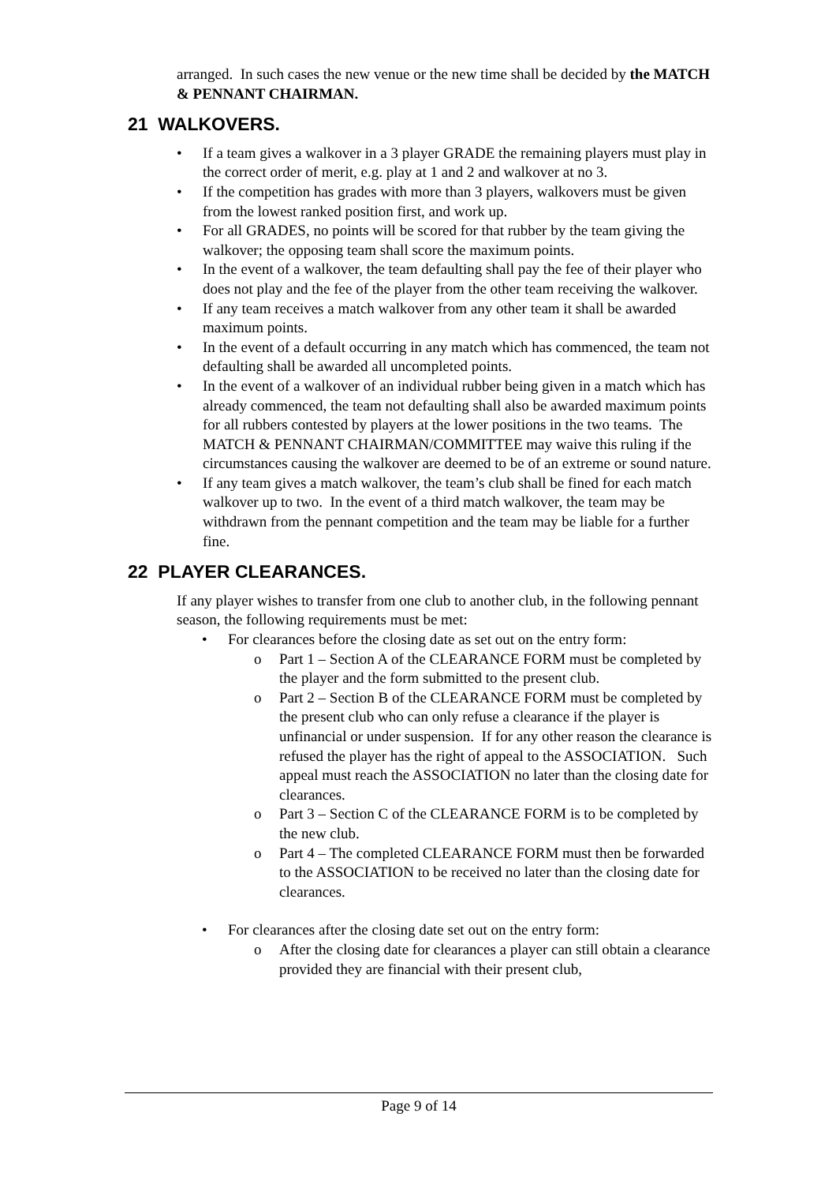arranged. In such cases the new venue or the new time shall be decided by the MATCH & PENNANT CHAIRMAN.
21 WALKOVERS.
• If a team gives a walkover in a 3 player GRADE the remaining players must play in the correct order of merit, e.g. play at 1 and 2 and walkover at no 3.
• If the competition has grades with more than 3 players, walkovers must be given from the lowest ranked position first, and work up.
• For all GRADES, no points will be scored for that rubber by the team giving the walkover; the opposing team shall score the maximum points.
• In the event of a walkover, the team defaulting shall pay the fee of their player who does not play and the fee of the player from the other team receiving the walkover.
• If any team receives a match walkover from any other team it shall be awarded maximum points.
• In the event of a default occurring in any match which has commenced, the team not defaulting shall be awarded all uncompleted points.
• In the event of a walkover of an individual rubber being given in a match which has already commenced, the team not defaulting shall also be awarded maximum points for all rubbers contested by players at the lower positions in the two teams. The MATCH & PENNANT CHAIRMAN/COMMITTEE may waive this ruling if the circumstances causing the walkover are deemed to be of an extreme or sound nature.
• If any team gives a match walkover, the team’s club shall be fined for each match walkover up to two. In the event of a third match walkover, the team may be withdrawn from the pennant competition and the team may be liable for a further fine.
22 PLAYER CLEARANCES.
If any player wishes to transfer from one club to another club, in the following pennant season, the following requirements must be met:
• For clearances before the closing date as set out on the entry form:
o Part 1 – Section A of the CLEARANCE FORM must be completed by the player and the form submitted to the present club.
o Part 2 – Section B of the CLEARANCE FORM must be completed by the present club who can only refuse a clearance if the player is unfinancial or under suspension. If for any other reason the clearance is refused the player has the right of appeal to the ASSOCIATION. Such appeal must reach the ASSOCIATION no later than the closing date for clearances.
o Part 3 – Section C of the CLEARANCE FORM is to be completed by the new club.
o Part 4 – The completed CLEARANCE FORM must then be forwarded to the ASSOCIATION to be received no later than the closing date for clearances.
• For clearances after the closing date set out on the entry form:
o After the closing date for clearances a player can still obtain a clearance provided they are financial with their present club,
Page 9 of 14